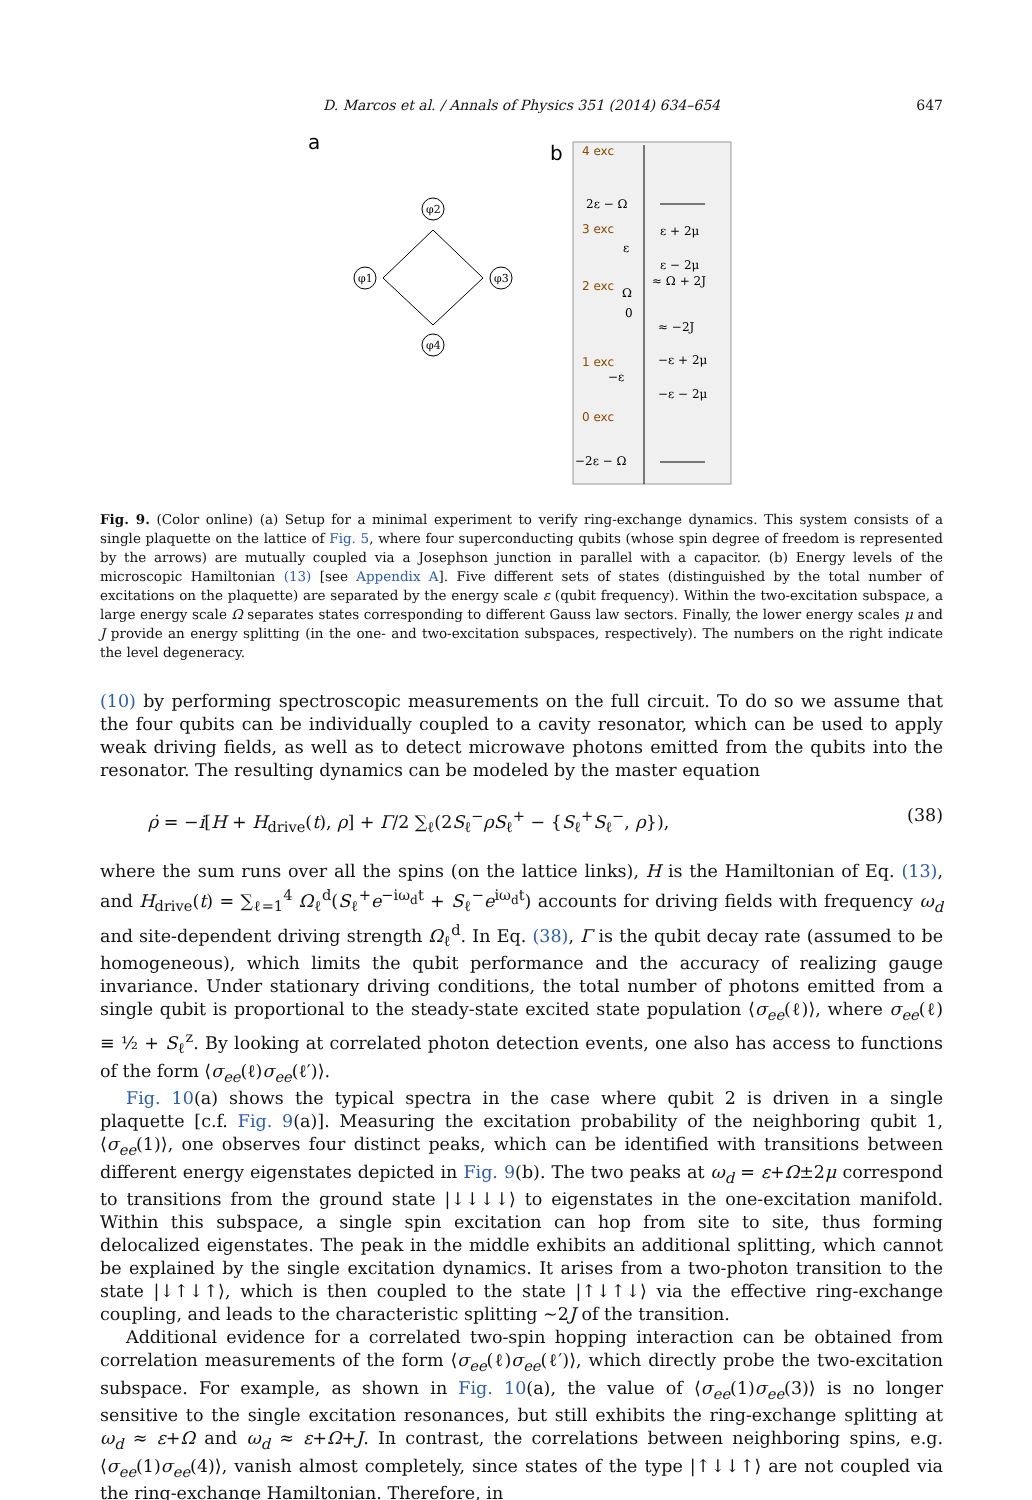D. Marcos et al. / Annals of Physics 351 (2014) 634–654
647
a
b
φ2
φ1
φ3
φ4
4 exc
3 exc
2 exc
1 exc
0 exc
2ε − Ω
ε
Ω
0
−ε
−2ε − Ω
ε + 2μ
ε − 2μ
≈ Ω + 2J
≈ −2J
−ε + 2μ
−ε − 2μ
Fig. 9. (Color online) (a) Setup for a minimal experiment to verify ring-exchange dynamics. This system consists of a single plaquette on the lattice of Fig. 5, where four superconducting qubits (whose spin degree of freedom is represented by the arrows) are mutually coupled via a Josephson junction in parallel with a capacitor. (b) Energy levels of the microscopic Hamiltonian (13) [see Appendix A]. Five different sets of states (distinguished by the total number of excitations on the plaquette) are separated by the energy scale ε (qubit frequency). Within the two-excitation subspace, a large energy scale Ω separates states corresponding to different Gauss law sectors. Finally, the lower energy scales μ and J provide an energy splitting (in the one- and two-excitation subspaces, respectively). The numbers on the right indicate the level degeneracy.
(10) by performing spectroscopic measurements on the full circuit. To do so we assume that the four qubits can be individually coupled to a cavity resonator, which can be used to apply weak driving fields, as well as to detect microwave photons emitted from the qubits into the resonator. The resulting dynamics can be modeled by the master equation
ρ̇ = −i[H + H<sub>drive</sub>(t), ρ] + Γ/2 ∑<sub>ℓ</sub>(2S<sub>ℓ</sub><sup>−</sup>ρS<sub>ℓ</sub><sup>+</sup> − {S<sub>ℓ</sub><sup>+</sup>S<sub>ℓ</sub><sup>−</sup>, ρ}), (38)
where the sum runs over all the spins (on the lattice links), H is the Hamiltonian of Eq. (13), and H<sub>drive</sub>(t) = ∑<sub>ℓ=1</sub><sup>4</sup> Ω<sub>ℓ</sub><sup>d</sup>(S<sub>ℓ</sub><sup>+</sup>e<sup>−iω<sub>d</sub>t</sup> + S<sub>ℓ</sub><sup>−</sup>e<sup>iω<sub>d</sub>t</sup>) accounts for driving fields with frequency ω<sub>d</sub> and site-dependent driving strength Ω<sub>ℓ</sub><sup>d</sup>. In Eq. (38), Γ is the qubit decay rate (assumed to be homogeneous), which limits the qubit performance and the accuracy of realizing gauge invariance. Under stationary driving conditions, the total number of photons emitted from a single qubit is proportional to the steady-state excited state population ⟨σ<sub>ee</sub>(ℓ)⟩, where σ<sub>ee</sub>(ℓ) ≡ ½ + S<sub>ℓ</sub><sup>z</sup>. By looking at correlated photon detection events, one also has access to functions of the form ⟨σ<sub>ee</sub>(ℓ)σ<sub>ee</sub>(ℓ′)⟩.
Fig. 10(a) shows the typical spectra in the case where qubit 2 is driven in a single plaquette [c.f. Fig. 9(a)]. Measuring the excitation probability of the neighboring qubit 1, ⟨σ<sub>ee</sub>(1)⟩, one observes four distinct peaks, which can be identified with transitions between different energy eigenstates depicted in Fig. 9(b). The two peaks at ω<sub>d</sub> = ε+Ω±2μ correspond to transitions from the ground state |↓↓↓↓⟩ to eigenstates in the one-excitation manifold. Within this subspace, a single spin excitation can hop from site to site, thus forming delocalized eigenstates. The peak in the middle exhibits an additional splitting, which cannot be explained by the single excitation dynamics. It arises from a two-photon transition to the state |↓↑↓↑⟩, which is then coupled to the state |↑↓↑↓⟩ via the effective ring-exchange coupling, and leads to the characteristic splitting ∼2J of the transition.
Additional evidence for a correlated two-spin hopping interaction can be obtained from correlation measurements of the form ⟨σ<sub>ee</sub>(ℓ)σ<sub>ee</sub>(ℓ′)⟩, which directly probe the two-excitation subspace. For example, as shown in Fig. 10(a), the value of ⟨σ<sub>ee</sub>(1)σ<sub>ee</sub>(3)⟩ is no longer sensitive to the single excitation resonances, but still exhibits the ring-exchange splitting at ω<sub>d</sub> ≈ ε+Ω and ω<sub>d</sub> ≈ ε+Ω+J. In contrast, the correlations between neighboring spins, e.g. ⟨σ<sub>ee</sub>(1)σ<sub>ee</sub>(4)⟩, vanish almost completely, since states of the type |↑↓↓↑⟩ are not coupled via the ring-exchange Hamiltonian. Therefore, in